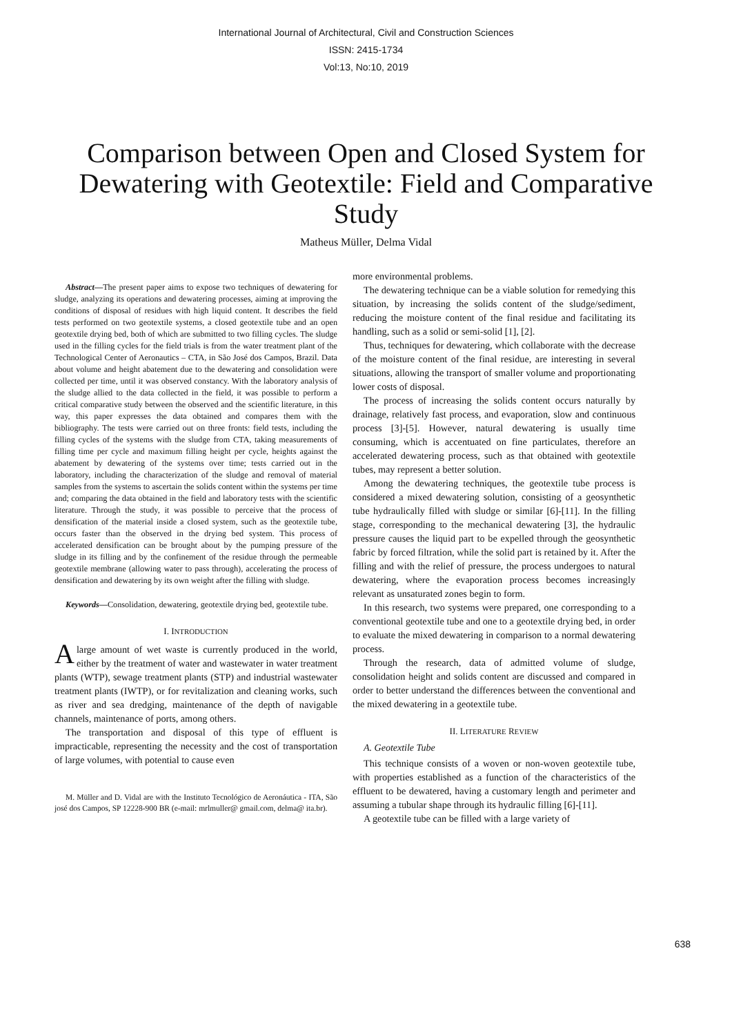International Journal of Architectural, Civil and Construction Sciences
ISSN: 2415-1734
Vol:13, No:10, 2019
Comparison between Open and Closed System for Dewatering with Geotextile: Field and Comparative Study
Matheus Müller, Delma Vidal
Abstract—The present paper aims to expose two techniques of dewatering for sludge, analyzing its operations and dewatering processes, aiming at improving the conditions of disposal of residues with high liquid content. It describes the field tests performed on two geotextile systems, a closed geotextile tube and an open geotextile drying bed, both of which are submitted to two filling cycles. The sludge used in the filling cycles for the field trials is from the water treatment plant of the Technological Center of Aeronautics – CTA, in São José dos Campos, Brazil. Data about volume and height abatement due to the dewatering and consolidation were collected per time, until it was observed constancy. With the laboratory analysis of the sludge allied to the data collected in the field, it was possible to perform a critical comparative study between the observed and the scientific literature, in this way, this paper expresses the data obtained and compares them with the bibliography. The tests were carried out on three fronts: field tests, including the filling cycles of the systems with the sludge from CTA, taking measurements of filling time per cycle and maximum filling height per cycle, heights against the abatement by dewatering of the systems over time; tests carried out in the laboratory, including the characterization of the sludge and removal of material samples from the systems to ascertain the solids content within the systems per time and; comparing the data obtained in the field and laboratory tests with the scientific literature. Through the study, it was possible to perceive that the process of densification of the material inside a closed system, such as the geotextile tube, occurs faster than the observed in the drying bed system. This process of accelerated densification can be brought about by the pumping pressure of the sludge in its filling and by the confinement of the residue through the permeable geotextile membrane (allowing water to pass through), accelerating the process of densification and dewatering by its own weight after the filling with sludge.
Keywords—Consolidation, dewatering, geotextile drying bed, geotextile tube.
I. INTRODUCTION
Alarge amount of wet waste is currently produced in the world, either by the treatment of water and wastewater in water treatment plants (WTP), sewage treatment plants (STP) and industrial wastewater treatment plants (IWTP), or for revitalization and cleaning works, such as river and sea dredging, maintenance of the depth of navigable channels, maintenance of ports, among others.
The transportation and disposal of this type of effluent is impracticable, representing the necessity and the cost of transportation of large volumes, with potential to cause even
M. Müller and D. Vidal are with the Instituto Tecnológico de Aeronáutica - ITA, São josé dos Campos, SP 12228-900 BR (e-mail: mrlmuller@ gmail.com, delma@ ita.br).
more environmental problems.
The dewatering technique can be a viable solution for remedying this situation, by increasing the solids content of the sludge/sediment, reducing the moisture content of the final residue and facilitating its handling, such as a solid or semi-solid [1], [2].
Thus, techniques for dewatering, which collaborate with the decrease of the moisture content of the final residue, are interesting in several situations, allowing the transport of smaller volume and proportionating lower costs of disposal.
The process of increasing the solids content occurs naturally by drainage, relatively fast process, and evaporation, slow and continuous process [3]-[5]. However, natural dewatering is usually time consuming, which is accentuated on fine particulates, therefore an accelerated dewatering process, such as that obtained with geotextile tubes, may represent a better solution.
Among the dewatering techniques, the geotextile tube process is considered a mixed dewatering solution, consisting of a geosynthetic tube hydraulically filled with sludge or similar [6]-[11]. In the filling stage, corresponding to the mechanical dewatering [3], the hydraulic pressure causes the liquid part to be expelled through the geosynthetic fabric by forced filtration, while the solid part is retained by it. After the filling and with the relief of pressure, the process undergoes to natural dewatering, where the evaporation process becomes increasingly relevant as unsaturated zones begin to form.
In this research, two systems were prepared, one corresponding to a conventional geotextile tube and one to a geotextile drying bed, in order to evaluate the mixed dewatering in comparison to a normal dewatering process.
Through the research, data of admitted volume of sludge, consolidation height and solids content are discussed and compared in order to better understand the differences between the conventional and the mixed dewatering in a geotextile tube.
II. LITERATURE REVIEW
A. Geotextile Tube
This technique consists of a woven or non-woven geotextile tube, with properties established as a function of the characteristics of the effluent to be dewatered, having a customary length and perimeter and assuming a tubular shape through its hydraulic filling [6]-[11].
A geotextile tube can be filled with a large variety of
638